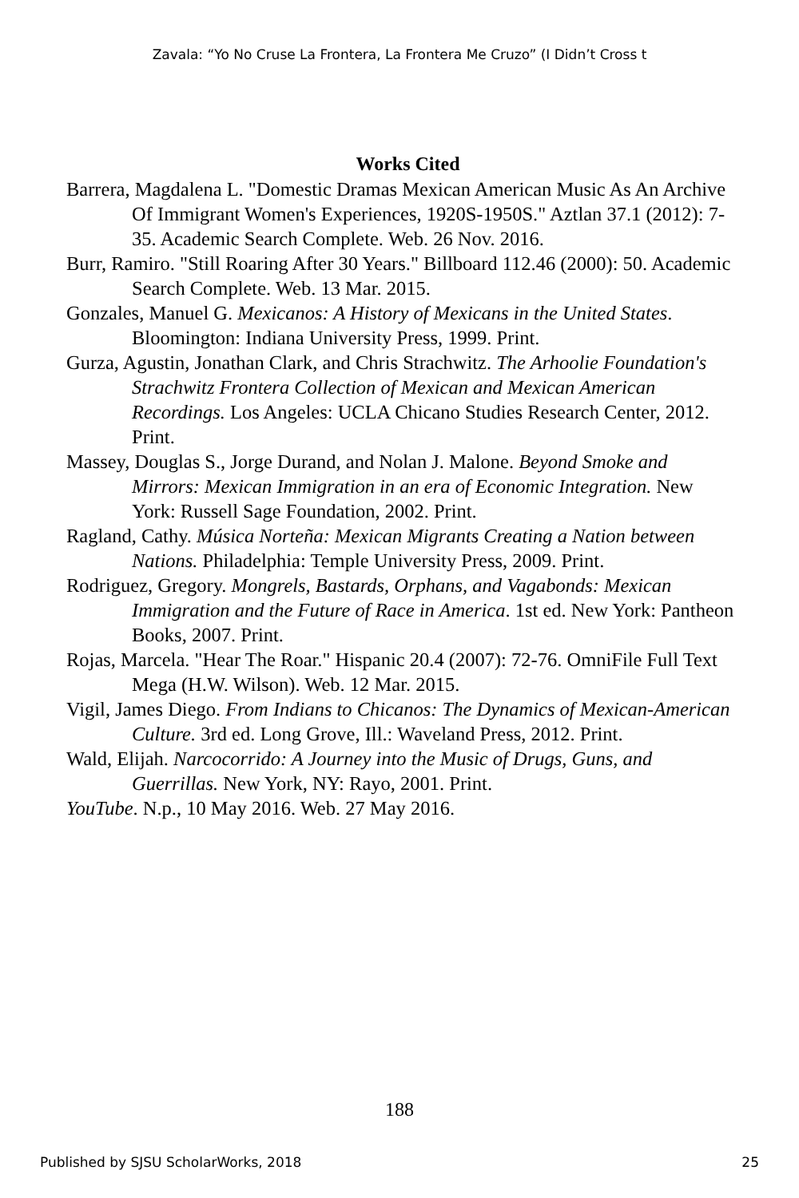Zavala: “Yo No Cruse La Frontera, La Frontera Me Cruzo” (I Didn’t Cross t
Works Cited
Barrera, Magdalena L. "Domestic Dramas Mexican American Music As An Archive Of Immigrant Women's Experiences, 1920S-1950S." Aztlan 37.1 (2012): 7-35. Academic Search Complete. Web. 26 Nov. 2016.
Burr, Ramiro. "Still Roaring After 30 Years." Billboard 112.46 (2000): 50. Academic Search Complete. Web. 13 Mar. 2015.
Gonzales, Manuel G. Mexicanos: A History of Mexicans in the United States. Bloomington: Indiana University Press, 1999. Print.
Gurza, Agustin, Jonathan Clark, and Chris Strachwitz. The Arhoolie Foundation's Strachwitz Frontera Collection of Mexican and Mexican American Recordings. Los Angeles: UCLA Chicano Studies Research Center, 2012. Print.
Massey, Douglas S., Jorge Durand, and Nolan J. Malone. Beyond Smoke and Mirrors: Mexican Immigration in an era of Economic Integration. New York: Russell Sage Foundation, 2002. Print.
Ragland, Cathy. Música Norteña: Mexican Migrants Creating a Nation between Nations. Philadelphia: Temple University Press, 2009. Print.
Rodriguez, Gregory. Mongrels, Bastards, Orphans, and Vagabonds: Mexican Immigration and the Future of Race in America. 1st ed. New York: Pantheon Books, 2007. Print.
Rojas, Marcela. "Hear The Roar." Hispanic 20.4 (2007): 72-76. OmniFile Full Text Mega (H.W. Wilson). Web. 12 Mar. 2015.
Vigil, James Diego. From Indians to Chicanos: The Dynamics of Mexican-American Culture. 3rd ed. Long Grove, Ill.: Waveland Press, 2012. Print.
Wald, Elijah. Narcocorrido: A Journey into the Music of Drugs, Guns, and Guerrillas. New York, NY: Rayo, 2001. Print.
YouTube. N.p., 10 May 2016. Web. 27 May 2016.
188
Published by SJSU ScholarWorks, 2018 25